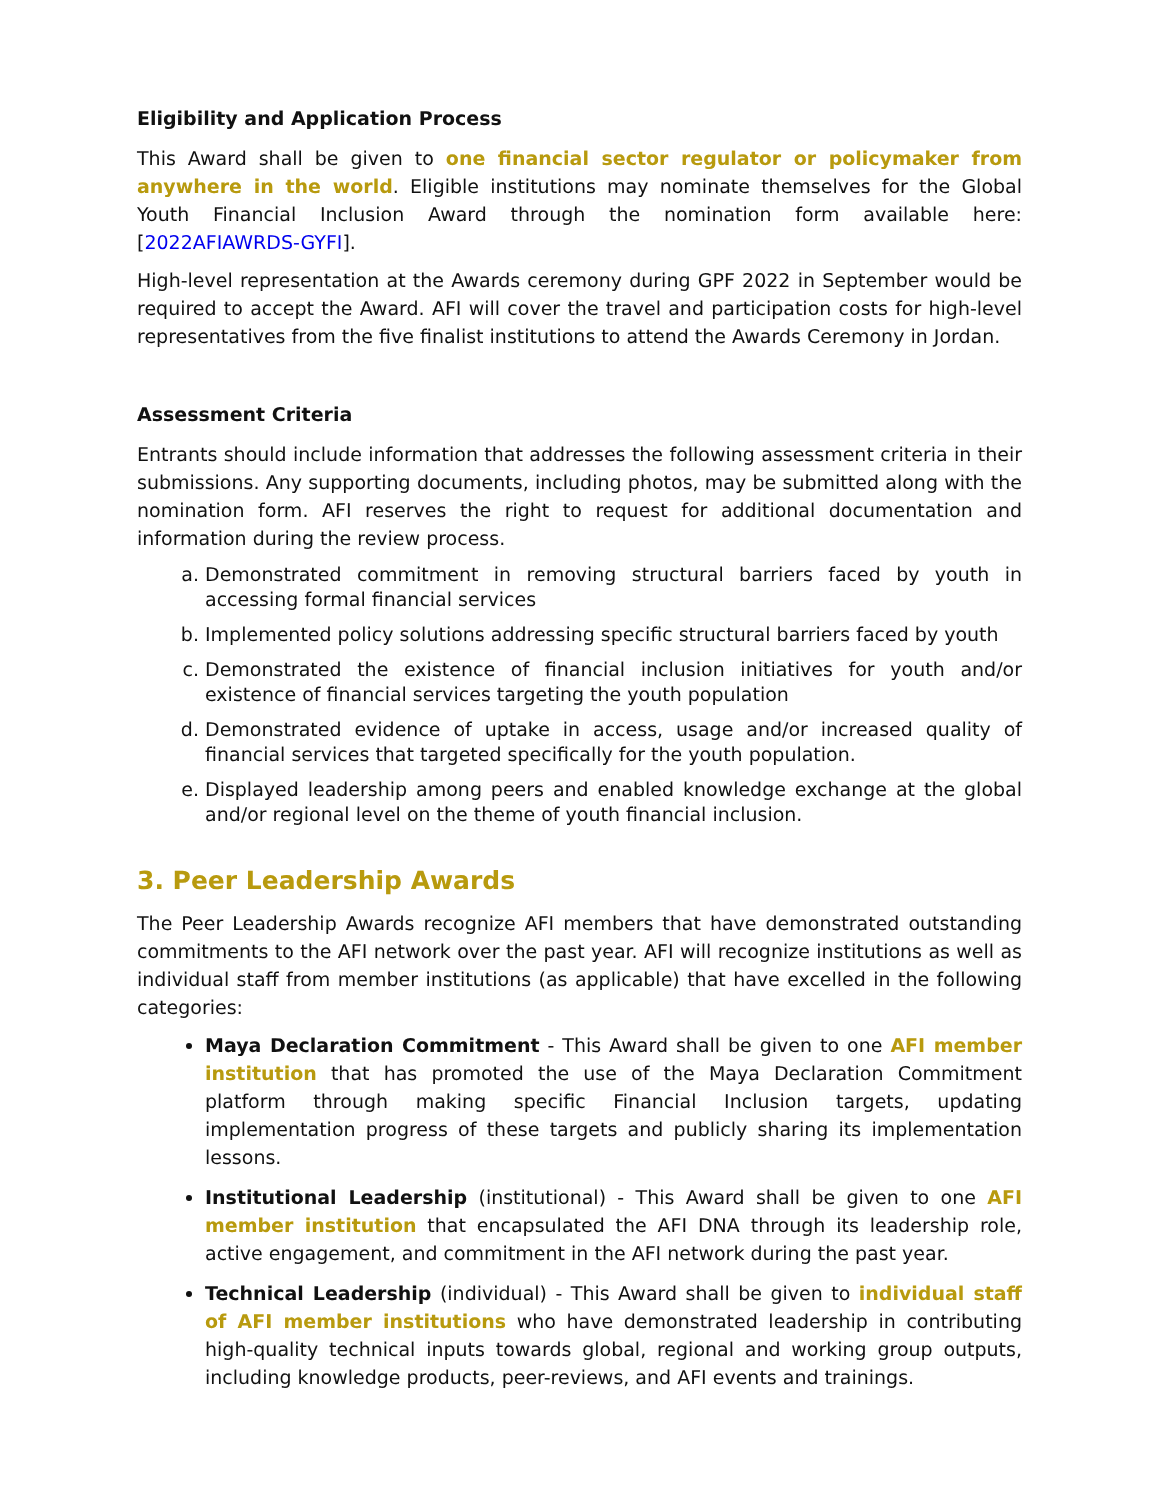Eligibility and Application Process
This Award shall be given to one financial sector regulator or policymaker from anywhere in the world. Eligible institutions may nominate themselves for the Global Youth Financial Inclusion Award through the nomination form available here: [2022AFIAWRDS-GYFI].
High-level representation at the Awards ceremony during GPF 2022 in September would be required to accept the Award. AFI will cover the travel and participation costs for high-level representatives from the five finalist institutions to attend the Awards Ceremony in Jordan.
Assessment Criteria
Entrants should include information that addresses the following assessment criteria in their submissions. Any supporting documents, including photos, may be submitted along with the nomination form. AFI reserves the right to request for additional documentation and information during the review process.
a. Demonstrated commitment in removing structural barriers faced by youth in accessing formal financial services
b. Implemented policy solutions addressing specific structural barriers faced by youth
c. Demonstrated the existence of financial inclusion initiatives for youth and/or existence of financial services targeting the youth population
d. Demonstrated evidence of uptake in access, usage and/or increased quality of financial services that targeted specifically for the youth population.
e. Displayed leadership among peers and enabled knowledge exchange at the global and/or regional level on the theme of youth financial inclusion.
3. Peer Leadership Awards
The Peer Leadership Awards recognize AFI members that have demonstrated outstanding commitments to the AFI network over the past year. AFI will recognize institutions as well as individual staff from member institutions (as applicable) that have excelled in the following categories:
Maya Declaration Commitment - This Award shall be given to one AFI member institution that has promoted the use of the Maya Declaration Commitment platform through making specific Financial Inclusion targets, updating implementation progress of these targets and publicly sharing its implementation lessons.
Institutional Leadership (institutional) - This Award shall be given to one AFI member institution that encapsulated the AFI DNA through its leadership role, active engagement, and commitment in the AFI network during the past year.
Technical Leadership (individual) - This Award shall be given to individual staff of AFI member institutions who have demonstrated leadership in contributing high-quality technical inputs towards global, regional and working group outputs, including knowledge products, peer-reviews, and AFI events and trainings.